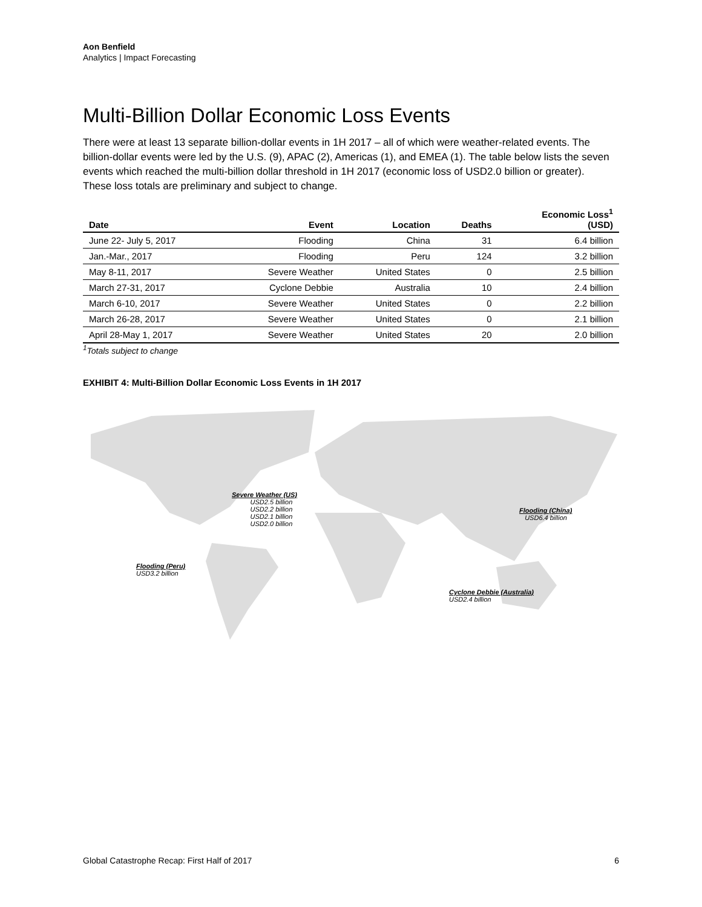Aon Benfield
Analytics | Impact Forecasting
Multi-Billion Dollar Economic Loss Events
There were at least 13 separate billion-dollar events in 1H 2017 – all of which were weather-related events. The billion-dollar events were led by the U.S. (9), APAC (2), Americas (1), and EMEA (1). The table below lists the seven events which reached the multi-billion dollar threshold in 1H 2017 (economic loss of USD2.0 billion or greater). These loss totals are preliminary and subject to change.
| Date | Event | Location | Deaths | Economic Loss<sup>1</sup> (USD) |
| --- | --- | --- | --- | --- |
| June 22- July 5, 2017 | Flooding | China | 31 | 6.4 billion |
| Jan.-Mar., 2017 | Flooding | Peru | 124 | 3.2 billion |
| May 8-11, 2017 | Severe Weather | United States | 0 | 2.5 billion |
| March 27-31, 2017 | Cyclone Debbie | Australia | 10 | 2.4 billion |
| March 6-10, 2017 | Severe Weather | United States | 0 | 2.2 billion |
| March 26-28, 2017 | Severe Weather | United States | 0 | 2.1 billion |
| April 28-May 1, 2017 | Severe Weather | United States | 20 | 2.0 billion |
<sup>1</sup> Totals subject to change
EXHIBIT 4: Multi-Billion Dollar Economic Loss Events in 1H 2017
Severe Weather (US)
USD2.5 billion
USD2.2 billion
USD2.1 billion
USD2.0 billion
Flooding (China)
USD6.4 billion
Flooding (Peru)
USD3.2 billion
Cyclone Debbie (Australia)
USD2.4 billion
Global Catastrophe Recap: First Half of 2017 6